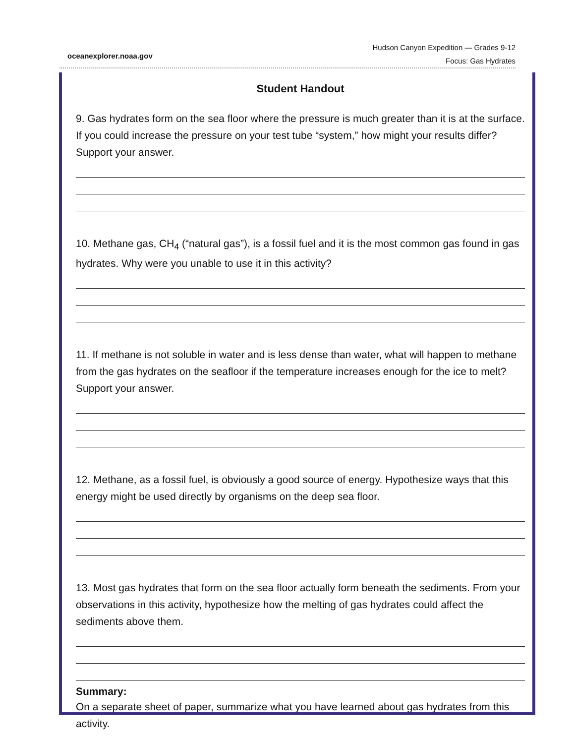oceanexplorer.noaa.gov
Hudson Canyon Expedition — Grades 9-12
Focus: Gas Hydrates
Student Handout
9. Gas hydrates form on the sea floor where the pressure is much greater than it is at the surface. If you could increase the pressure on your test tube “system,” how might your results differ? Support your answer.
10. Methane gas, CH<sub>4</sub> (“natural gas”), is a fossil fuel and it is the most common gas found in gas hydrates. Why were you unable to use it in this activity?
11. If methane is not soluble in water and is less dense than water, what will happen to methane from the gas hydrates on the seafloor if the temperature increases enough for the ice to melt? Support your answer.
12. Methane, as a fossil fuel, is obviously a good source of energy. Hypothesize ways that this energy might be used directly by organisms on the deep sea floor.
13. Most gas hydrates that form on the sea floor actually form beneath the sediments. From your observations in this activity, hypothesize how the melting of gas hydrates could affect the sediments above them.
Summary:
On a separate sheet of paper, summarize what you have learned about gas hydrates from this activity.